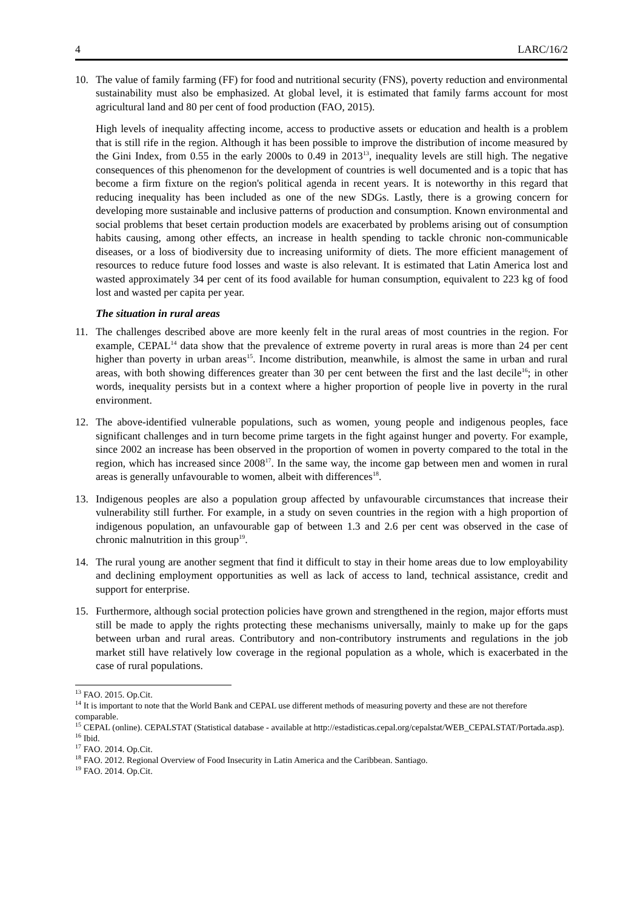4 LARC/16/2
10. The value of family farming (FF) for food and nutritional security (FNS), poverty reduction and environmental sustainability must also be emphasized. At global level, it is estimated that family farms account for most agricultural land and 80 per cent of food production (FAO, 2015).
High levels of inequality affecting income, access to productive assets or education and health is a problem that is still rife in the region. Although it has been possible to improve the distribution of income measured by the Gini Index, from 0.55 in the early 2000s to 0.49 in 2013<sup>13</sup>, inequality levels are still high. The negative consequences of this phenomenon for the development of countries is well documented and is a topic that has become a firm fixture on the region's political agenda in recent years. It is noteworthy in this regard that reducing inequality has been included as one of the new SDGs. Lastly, there is a growing concern for developing more sustainable and inclusive patterns of production and consumption. Known environmental and social problems that beset certain production models are exacerbated by problems arising out of consumption habits causing, among other effects, an increase in health spending to tackle chronic non-communicable diseases, or a loss of biodiversity due to increasing uniformity of diets. The more efficient management of resources to reduce future food losses and waste is also relevant. It is estimated that Latin America lost and wasted approximately 34 per cent of its food available for human consumption, equivalent to 223 kg of food lost and wasted per capita per year.
The situation in rural areas
11. The challenges described above are more keenly felt in the rural areas of most countries in the region. For example, CEPAL<sup>14</sup> data show that the prevalence of extreme poverty in rural areas is more than 24 per cent higher than poverty in urban areas<sup>15</sup>. Income distribution, meanwhile, is almost the same in urban and rural areas, with both showing differences greater than 30 per cent between the first and the last decile<sup>16</sup>; in other words, inequality persists but in a context where a higher proportion of people live in poverty in the rural environment.
12. The above-identified vulnerable populations, such as women, young people and indigenous peoples, face significant challenges and in turn become prime targets in the fight against hunger and poverty. For example, since 2002 an increase has been observed in the proportion of women in poverty compared to the total in the region, which has increased since 2008<sup>17</sup>. In the same way, the income gap between men and women in rural areas is generally unfavourable to women, albeit with differences<sup>18</sup>.
13. Indigenous peoples are also a population group affected by unfavourable circumstances that increase their vulnerability still further. For example, in a study on seven countries in the region with a high proportion of indigenous population, an unfavourable gap of between 1.3 and 2.6 per cent was observed in the case of chronic malnutrition in this group<sup>19</sup>.
14. The rural young are another segment that find it difficult to stay in their home areas due to low employability and declining employment opportunities as well as lack of access to land, technical assistance, credit and support for enterprise.
15. Furthermore, although social protection policies have grown and strengthened in the region, major efforts must still be made to apply the rights protecting these mechanisms universally, mainly to make up for the gaps between urban and rural areas. Contributory and non-contributory instruments and regulations in the job market still have relatively low coverage in the regional population as a whole, which is exacerbated in the case of rural populations.
<sup>13</sup> FAO. 2015. Op.Cit.
<sup>14</sup> It is important to note that the World Bank and CEPAL use different methods of measuring poverty and these are not therefore comparable.
<sup>15</sup> CEPAL (online). CEPALSTAT (Statistical database - available at http://estadisticas.cepal.org/cepalstat/WEB_CEPALSTAT/Portada.asp).
<sup>16</sup> Ibid.
<sup>17</sup> FAO. 2014. Op.Cit.
<sup>18</sup> FAO. 2012. Regional Overview of Food Insecurity in Latin America and the Caribbean. Santiago.
<sup>19</sup> FAO. 2014. Op.Cit.